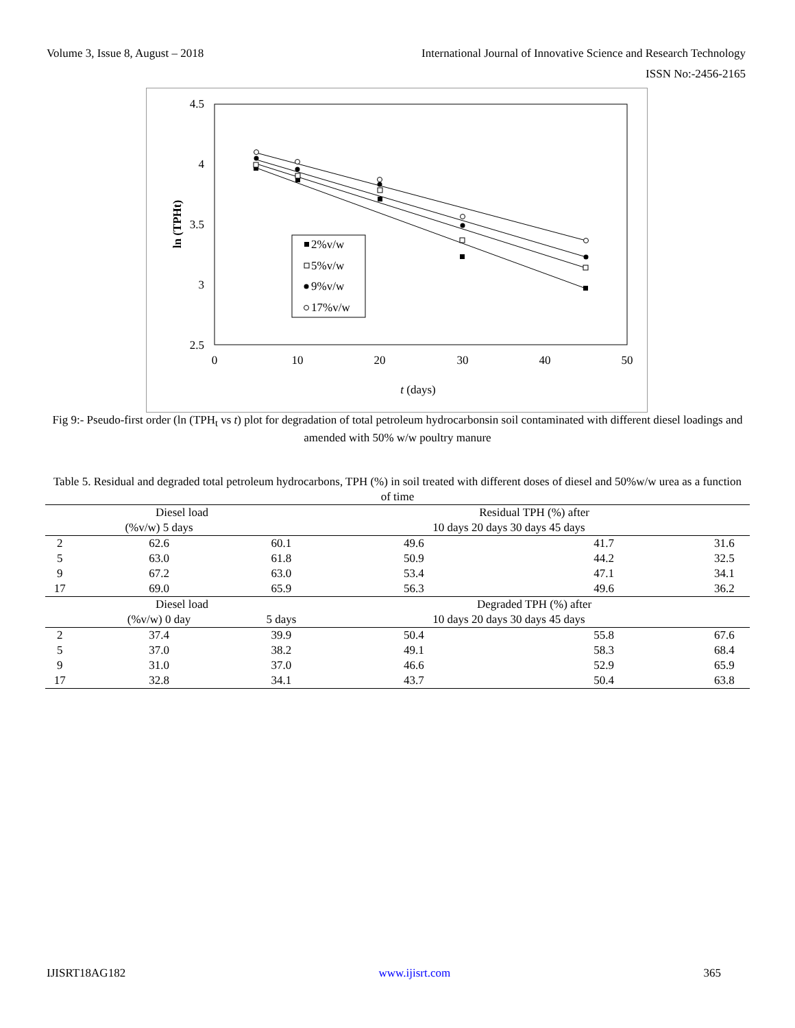Volume 3, Issue 8, August – 2018 International Journal of Innovative Science and Research Technology
ISSN No:-2456-2165
4.5
4
3.5
3
2.5
0
10
20
30
40
50
t (days)
ln (TPHt)
2%v/w
5%v/w
9%v/w
17%v/w
Fig 9:- Pseudo-first order (ln (TPH<sub>t</sub> vs t) plot for degradation of total petroleum hydrocarbonsin soil contaminated with different diesel loadings and amended with 50% w/w poultry manure
Table 5. Residual and degraded total petroleum hydrocarbons, TPH (%) in soil treated with different doses of diesel and 50%w/w urea as a function of time
| Diesel load | | | Residual TPH (%) after | | |
| --- | --- | --- | --- | --- | --- |
| | (%v/w) 5 days | | 10 days 20 days 30 days 45 days | | |
| 2 | 62.6 | 60.1 | 49.6 | 41.7 | 31.6 |
| 5 | 63.0 | 61.8 | 50.9 | 44.2 | 32.5 |
| 9 | 67.2 | 63.0 | 53.4 | 47.1 | 34.1 |
| 17 | 69.0 | 65.9 | 56.3 | 49.6 | 36.2 |
| Diesel load | | | Degraded TPH (%) after | | |
| | (%v/w) 0 day | 5 days | 10 days 20 days 30 days 45 days | | |
| 2 | 37.4 | 39.9 | 50.4 | 55.8 | 67.6 |
| 5 | 37.0 | 38.2 | 49.1 | 58.3 | 68.4 |
| 9 | 31.0 | 37.0 | 46.6 | 52.9 | 65.9 |
| 17 | 32.8 | 34.1 | 43.7 | 50.4 | 63.8 |
IJISRT18AG182 www.ijisrt.com 365